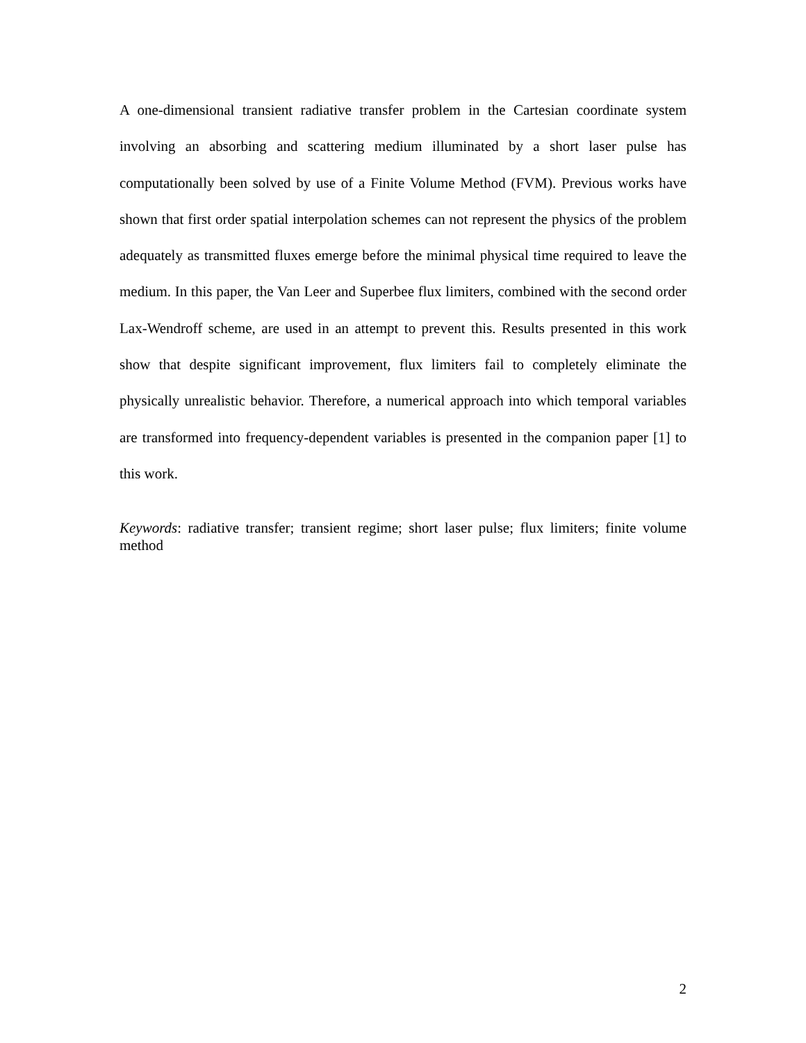A one-dimensional transient radiative transfer problem in the Cartesian coordinate system involving an absorbing and scattering medium illuminated by a short laser pulse has computationally been solved by use of a Finite Volume Method (FVM). Previous works have shown that first order spatial interpolation schemes can not represent the physics of the problem adequately as transmitted fluxes emerge before the minimal physical time required to leave the medium. In this paper, the Van Leer and Superbee flux limiters, combined with the second order Lax-Wendroff scheme, are used in an attempt to prevent this. Results presented in this work show that despite significant improvement, flux limiters fail to completely eliminate the physically unrealistic behavior. Therefore, a numerical approach into which temporal variables are transformed into frequency-dependent variables is presented in the companion paper [1] to this work.
Keywords: radiative transfer; transient regime; short laser pulse; flux limiters; finite volume method
2